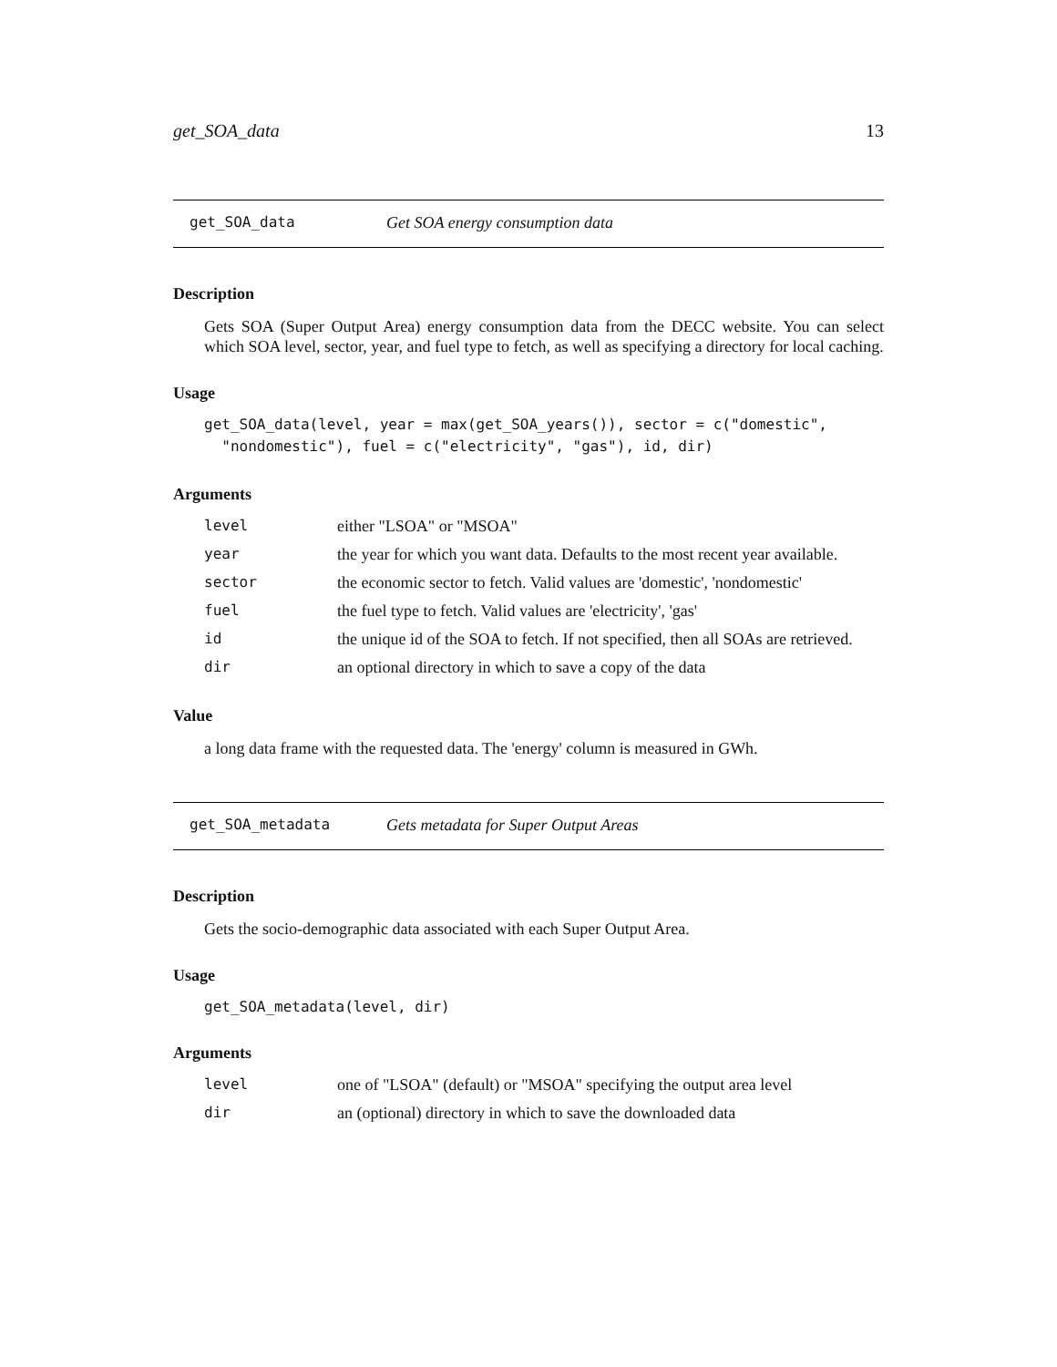get_SOA_data 13
get_SOA_data Get SOA energy consumption data
Description
Gets SOA (Super Output Area) energy consumption data from the DECC website. You can select which SOA level, sector, year, and fuel type to fetch, as well as specifying a directory for local caching.
Usage
get_SOA_data(level, year = max(get_SOA_years()), sector = c("domestic",
  "nondomestic"), fuel = c("electricity", "gas"), id, dir)
Arguments
| level | either "LSOA" or "MSOA" |
| year | the year for which you want data. Defaults to the most recent year available. |
| sector | the economic sector to fetch. Valid values are 'domestic', 'nondomestic' |
| fuel | the fuel type to fetch. Valid values are 'electricity', 'gas' |
| id | the unique id of the SOA to fetch. If not specified, then all SOAs are retrieved. |
| dir | an optional directory in which to save a copy of the data |
Value
a long data frame with the requested data. The 'energy' column is measured in GWh.
get_SOA_metadata Gets metadata for Super Output Areas
Description
Gets the socio-demographic data associated with each Super Output Area.
Usage
get_SOA_metadata(level, dir)
Arguments
| level | one of "LSOA" (default) or "MSOA" specifying the output area level |
| dir | an (optional) directory in which to save the downloaded data |